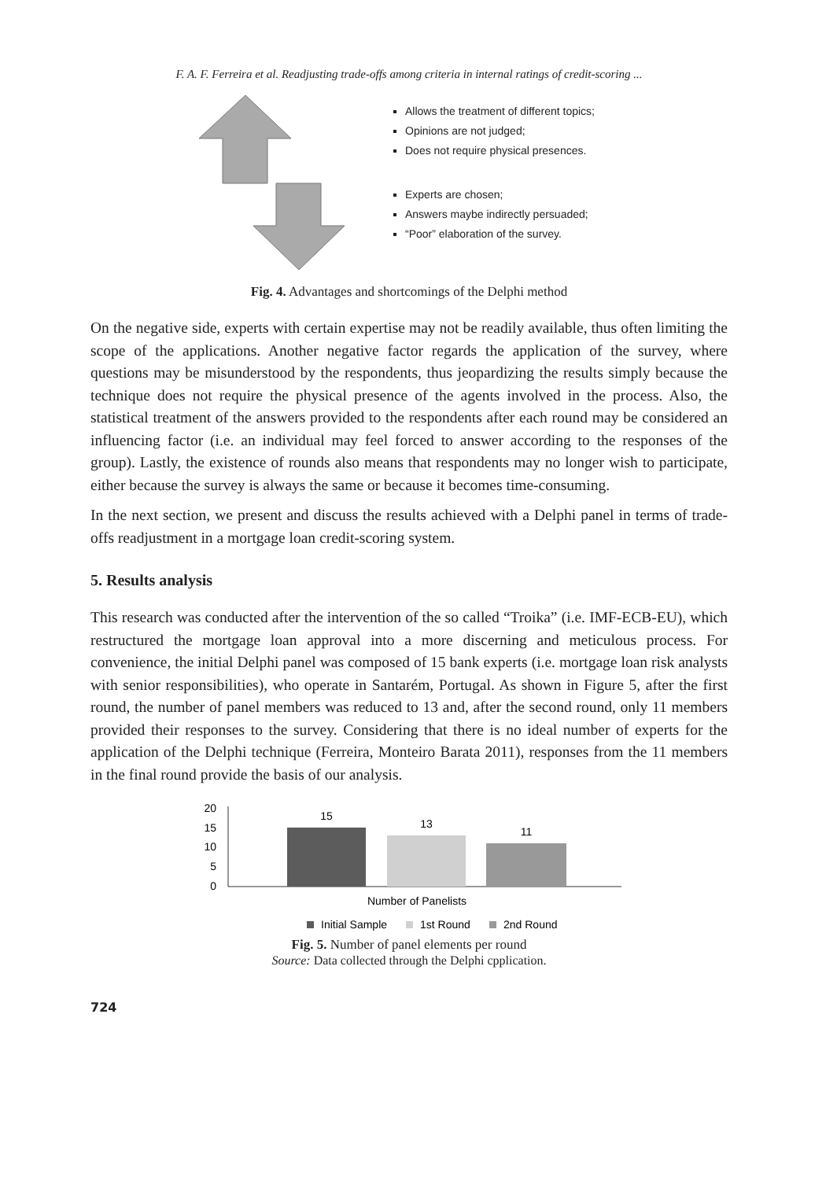F. A. F. Ferreira et al. Readjusting trade-offs among criteria in internal ratings of credit-scoring ...
Allows the treatment of different topics;
Opinions are not judged;
Does not require physical presences.
Experts are chosen;
Answers maybe indirectly persuaded;
“Poor” elaboration of the survey.
Fig. 4. Advantages and shortcomings of the Delphi method
On the negative side, experts with certain expertise may not be readily available, thus often limiting the scope of the applications. Another negative factor regards the application of the survey, where questions may be misunderstood by the respondents, thus jeopardizing the results simply because the technique does not require the physical presence of the agents involved in the process. Also, the statistical treatment of the answers provided to the respondents after each round may be considered an influencing factor (i.e. an individual may feel forced to answer according to the responses of the group). Lastly, the existence of rounds also means that respondents may no longer wish to participate, either because the survey is always the same or because it becomes time-consuming.
In the next section, we present and discuss the results achieved with a Delphi panel in terms of trade-offs readjustment in a mortgage loan credit-scoring system.
5. Results analysis
This research was conducted after the intervention of the so called “Troika” (i.e. IMF-ECB-EU), which restructured the mortgage loan approval into a more discerning and meticulous process. For convenience, the initial Delphi panel was composed of 15 bank experts (i.e. mortgage loan risk analysts with senior responsibilities), who operate in Santarém, Portugal. As shown in Figure 5, after the first round, the number of panel members was reduced to 13 and, after the second round, only 11 members provided their responses to the survey. Considering that there is no ideal number of experts for the application of the Delphi technique (Ferreira, Monteiro Barata 2011), responses from the 11 members in the final round provide the basis of our analysis.
20
15
10
5
0
15
13
11
Number of Panelists
Initial Sample
1st Round
2nd Round
Fig. 5. Number of panel elements per round
Source: Data collected through the Delphi cpplication.
724